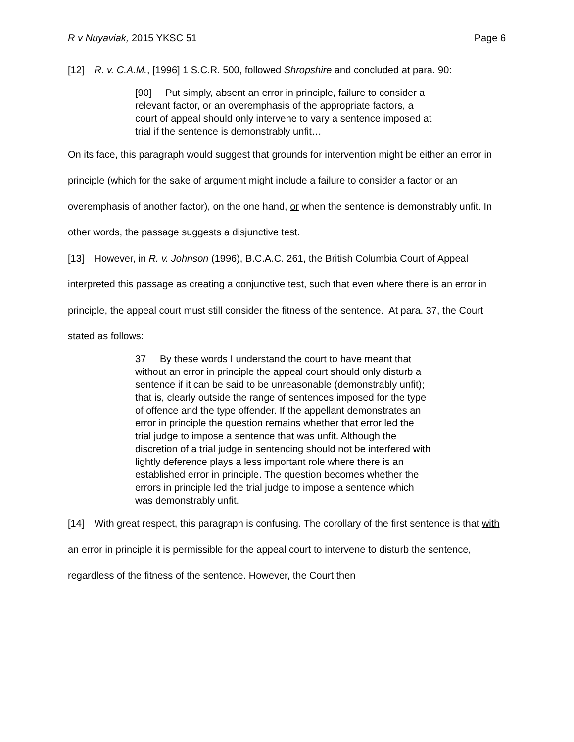R v Nuyaviak, 2015 YKSC 51 Page 6
[12] R. v. C.A.M., [1996] 1 S.C.R. 500, followed Shropshire and concluded at para. 90:
[90] Put simply, absent an error in principle, failure to consider a relevant factor, or an overemphasis of the appropriate factors, a court of appeal should only intervene to vary a sentence imposed at trial if the sentence is demonstrably unfit…
On its face, this paragraph would suggest that grounds for intervention might be either an error in principle (which for the sake of argument might include a failure to consider a factor or an overemphasis of another factor), on the one hand, or when the sentence is demonstrably unfit. In other words, the passage suggests a disjunctive test.
[13] However, in R. v. Johnson (1996), B.C.A.C. 261, the British Columbia Court of Appeal interpreted this passage as creating a conjunctive test, such that even where there is an error in principle, the appeal court must still consider the fitness of the sentence. At para. 37, the Court stated as follows:
37 By these words I understand the court to have meant that without an error in principle the appeal court should only disturb a sentence if it can be said to be unreasonable (demonstrably unfit); that is, clearly outside the range of sentences imposed for the type of offence and the type offender. If the appellant demonstrates an error in principle the question remains whether that error led the trial judge to impose a sentence that was unfit. Although the discretion of a trial judge in sentencing should not be interfered with lightly deference plays a less important role where there is an established error in principle. The question becomes whether the errors in principle led the trial judge to impose a sentence which was demonstrably unfit.
[14] With great respect, this paragraph is confusing. The corollary of the first sentence is that with an error in principle it is permissible for the appeal court to intervene to disturb the sentence, regardless of the fitness of the sentence. However, the Court then